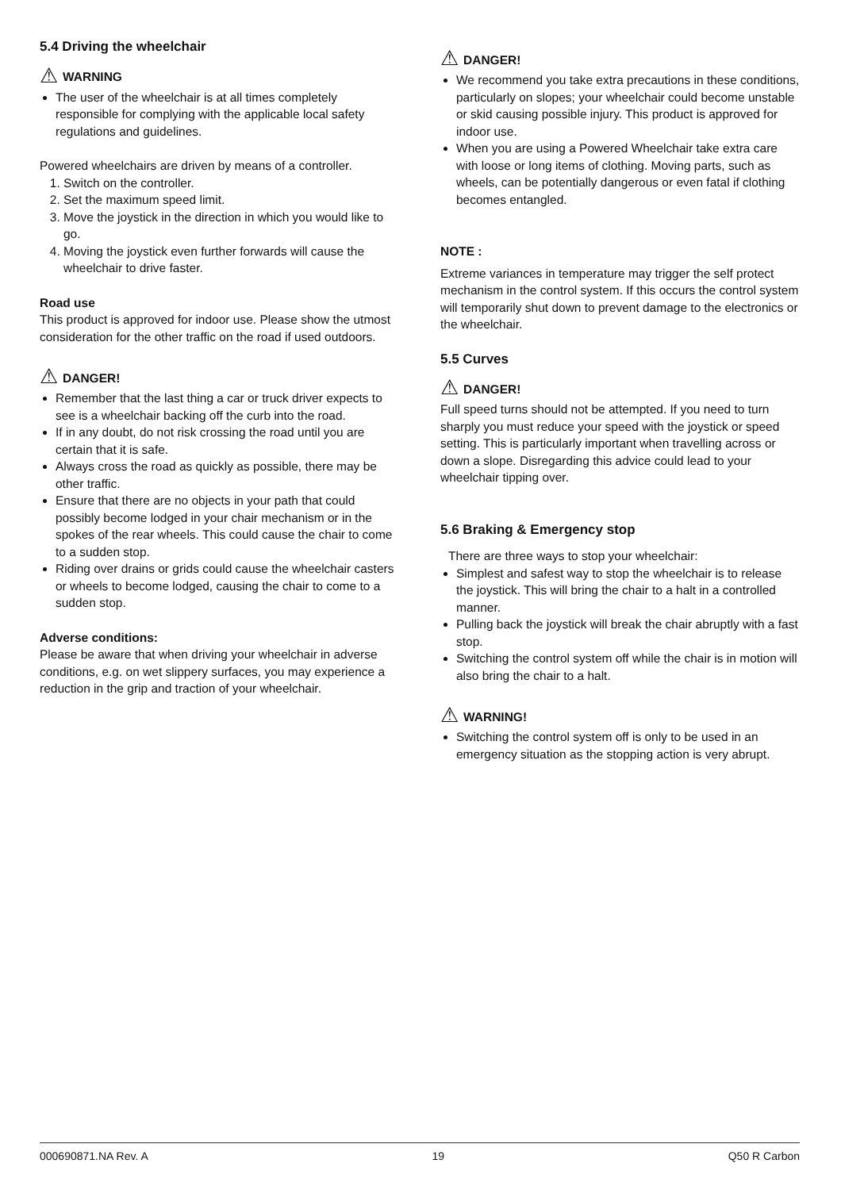5.4 Driving the wheelchair
⚠ WARNING
The user of the wheelchair is at all times completely responsible for complying with the applicable local safety regulations and guidelines.
Powered wheelchairs are driven by means of a controller.
1. Switch on the controller.
2. Set the maximum speed limit.
3. Move the joystick in the direction in which you would like to go.
4. Moving the joystick even further forwards will cause the wheelchair to drive faster.
Road use
This product is approved for indoor use. Please show the utmost consideration for the other traffic on the road if used outdoors.
⚠ DANGER!
Remember that the last thing a car or truck driver expects to see is a wheelchair backing off the curb into the road.
If in any doubt, do not risk crossing the road until you are certain that it is safe.
Always cross the road as quickly as possible, there may be other traffic.
Ensure that there are no objects in your path that could possibly become lodged in your chair mechanism or in the spokes of the rear wheels. This could cause the chair to come to a sudden stop.
Riding over drains or grids could cause the wheelchair casters or wheels to become lodged, causing the chair to come to a sudden stop.
Adverse conditions:
Please be aware that when driving your wheelchair in adverse conditions, e.g. on wet slippery surfaces, you may experience a reduction in the grip and traction of your wheelchair.
⚠ DANGER!
We recommend you take extra precautions in these conditions, particularly on slopes; your wheelchair could become unstable or skid causing possible injury. This product is approved for indoor use.
When you are using a Powered Wheelchair take extra care with loose or long items of clothing. Moving parts, such as wheels, can be potentially dangerous or even fatal if clothing becomes entangled.
NOTE :
Extreme variances in temperature may trigger the self protect mechanism in the control system. If this occurs the control system will temporarily shut down to prevent damage to the electronics or the wheelchair.
5.5 Curves
⚠ DANGER!
Full speed turns should not be attempted. If you need to turn sharply you must reduce your speed with the joystick or speed setting. This is particularly important when travelling across or down a slope. Disregarding this advice could lead to your wheelchair tipping over.
5.6 Braking & Emergency stop
There are three ways to stop your wheelchair:
Simplest and safest way to stop the wheelchair is to release the joystick. This will bring the chair to a halt in a controlled manner.
Pulling back the joystick will break the chair abruptly with a fast stop.
Switching the control system off while the chair is in motion will also bring the chair to a halt.
⚠ WARNING!
Switching the control system off is only to be used in an emergency situation as the stopping action is very abrupt.
000690871.NA Rev. A 19 Q50 R Carbon